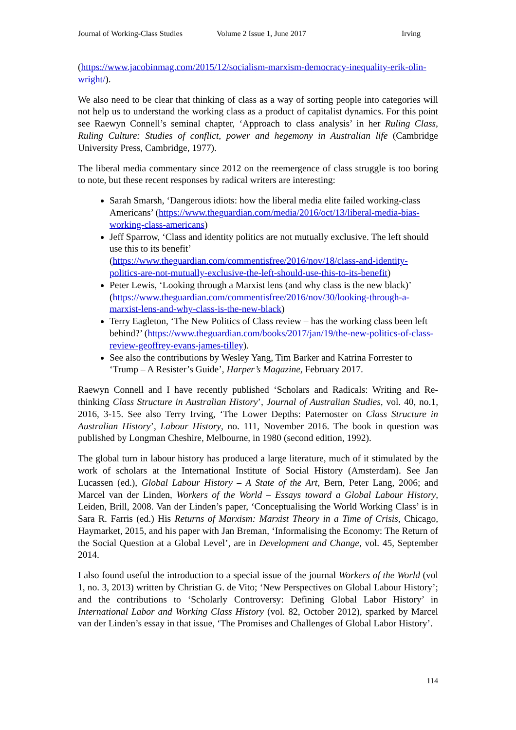Journal of Working-Class Studies Volume 2 Issue 1, June 2017 Irving
(https://www.jacobinmag.com/2015/12/socialism-marxism-democracy-inequality-erik-olin-wright/).
We also need to be clear that thinking of class as a way of sorting people into categories will not help us to understand the working class as a product of capitalist dynamics. For this point see Raewyn Connell’s seminal chapter, ‘Approach to class analysis’ in her Ruling Class, Ruling Culture: Studies of conflict, power and hegemony in Australian life (Cambridge University Press, Cambridge, 1977).
The liberal media commentary since 2012 on the reemergence of class struggle is too boring to note, but these recent responses by radical writers are interesting:
Sarah Smarsh, ‘Dangerous idiots: how the liberal media elite failed working-class Americans’ (https://www.theguardian.com/media/2016/oct/13/liberal-media-bias-working-class-americans)
Jeff Sparrow, ‘Class and identity politics are not mutually exclusive. The left should use this to its benefit’ (https://www.theguardian.com/commentisfree/2016/nov/18/class-and-identity-politics-are-not-mutually-exclusive-the-left-should-use-this-to-its-benefit)
Peter Lewis, ‘Looking through a Marxist lens (and why class is the new black)’ (https://www.theguardian.com/commentisfree/2016/nov/30/looking-through-a-marxist-lens-and-why-class-is-the-new-black)
Terry Eagleton, ‘The New Politics of Class review – has the working class been left behind?’ (https://www.theguardian.com/books/2017/jan/19/the-new-politics-of-class-review-geoffrey-evans-james-tilley).
See also the contributions by Wesley Yang, Tim Barker and Katrina Forrester to ‘Trump – A Resister’s Guide’, Harper’s Magazine, February 2017.
Raewyn Connell and I have recently published ‘Scholars and Radicals: Writing and Re-thinking Class Structure in Australian History’, Journal of Australian Studies, vol. 40, no.1, 2016, 3-15. See also Terry Irving, ‘The Lower Depths: Paternoster on Class Structure in Australian History’, Labour History, no. 111, November 2016. The book in question was published by Longman Cheshire, Melbourne, in 1980 (second edition, 1992).
The global turn in labour history has produced a large literature, much of it stimulated by the work of scholars at the International Institute of Social History (Amsterdam). See Jan Lucassen (ed.), Global Labour History – A State of the Art, Bern, Peter Lang, 2006; and Marcel van der Linden, Workers of the World – Essays toward a Global Labour History, Leiden, Brill, 2008. Van der Linden’s paper, ‘Conceptualising the World Working Class’ is in Sara R. Farris (ed.) His Returns of Marxism: Marxist Theory in a Time of Crisis, Chicago, Haymarket, 2015, and his paper with Jan Breman, ‘Informalising the Economy: The Return of the Social Question at a Global Level’, are in Development and Change, vol. 45, September 2014.
I also found useful the introduction to a special issue of the journal Workers of the World (vol 1, no. 3, 2013) written by Christian G. de Vito; ‘New Perspectives on Global Labour History’; and the contributions to ‘Scholarly Controversy: Defining Global Labor History’ in International Labor and Working Class History (vol. 82, October 2012), sparked by Marcel van der Linden’s essay in that issue, ‘The Promises and Challenges of Global Labor History’.
114